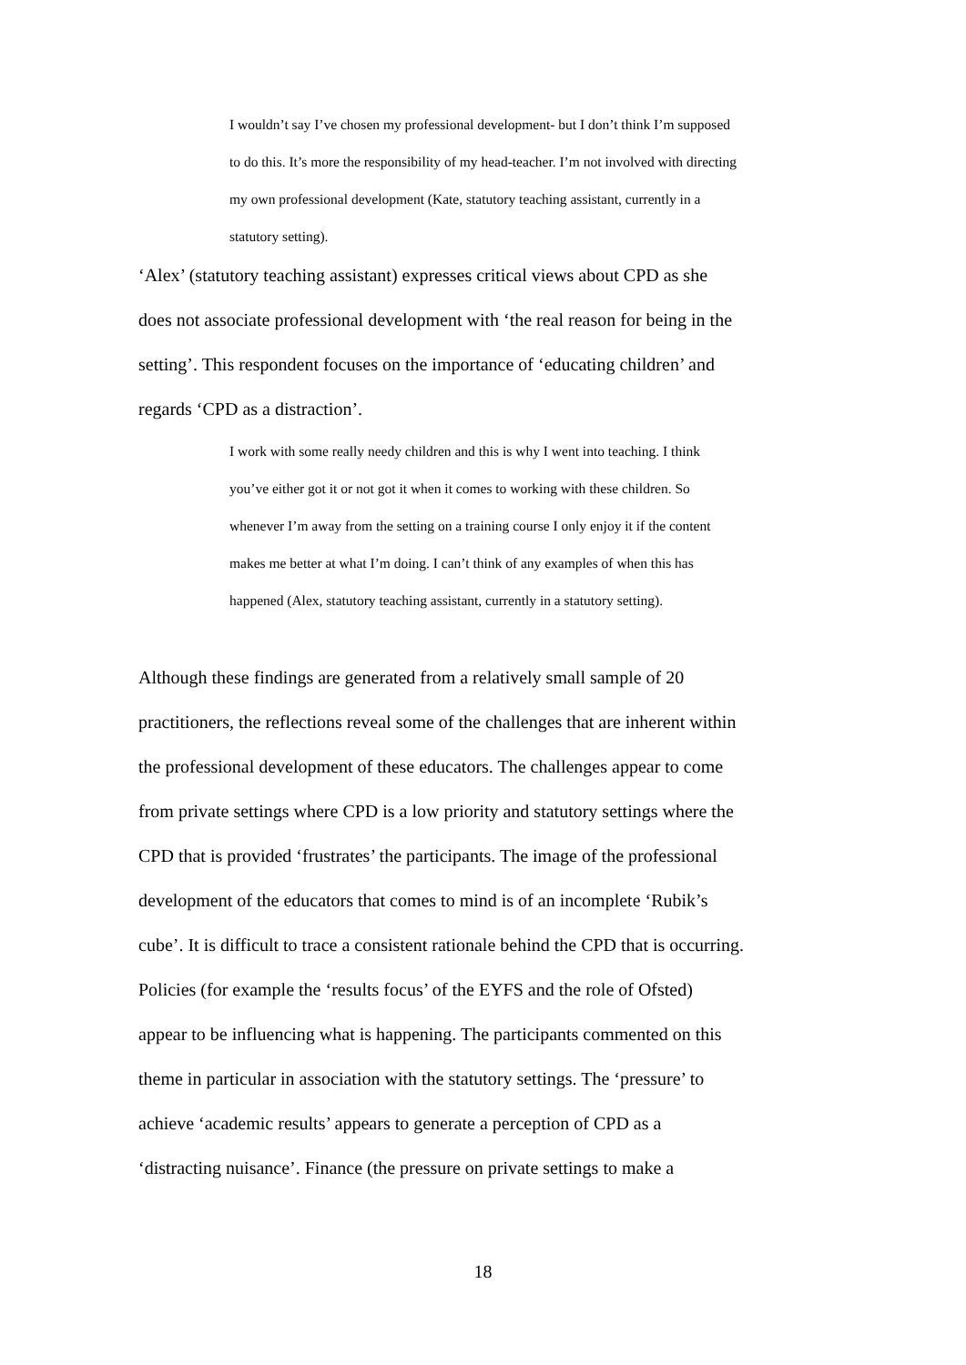I wouldn’t say I’ve chosen my professional development- but I don’t think I’m supposed to do this. It’s more the responsibility of my head-teacher. I’m not involved with directing my own professional development (Kate, statutory teaching assistant, currently in a statutory setting).
‘Alex’ (statutory teaching assistant) expresses critical views about CPD as she does not associate professional development with ‘the real reason for being in the setting’. This respondent focuses on the importance of ‘educating children’ and regards ‘CPD as a distraction’.
I work with some really needy children and this is why I went into teaching. I think you’ve either got it or not got it when it comes to working with these children. So whenever I’m away from the setting on a training course I only enjoy it if the content makes me better at what I’m doing. I can’t think of any examples of when this has happened (Alex, statutory teaching assistant, currently in a statutory setting).
Although these findings are generated from a relatively small sample of 20 practitioners, the reflections reveal some of the challenges that are inherent within the professional development of these educators. The challenges appear to come from private settings where CPD is a low priority and statutory settings where the CPD that is provided ‘frustrates’ the participants. The image of the professional development of the educators that comes to mind is of an incomplete ‘Rubik’s cube’. It is difficult to trace a consistent rationale behind the CPD that is occurring. Policies (for example the ‘results focus’ of the EYFS and the role of Ofsted) appear to be influencing what is happening. The participants commented on this theme in particular in association with the statutory settings. The ‘pressure’ to achieve ‘academic results’ appears to generate a perception of CPD as a ‘distracting nuisance’. Finance (the pressure on private settings to make a
18